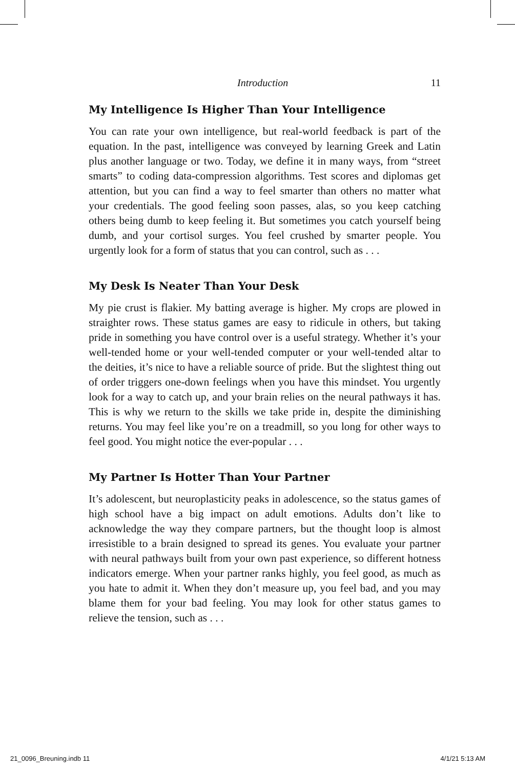Introduction 11
My Intelligence Is Higher Than Your Intelligence
You can rate your own intelligence, but real-world feedback is part of the equation. In the past, intelligence was conveyed by learning Greek and Latin plus another language or two. Today, we define it in many ways, from “street smarts” to coding data-compression algorithms. Test scores and diplomas get attention, but you can find a way to feel smarter than others no matter what your credentials. The good feeling soon passes, alas, so you keep catching others being dumb to keep feeling it. But sometimes you catch yourself being dumb, and your cortisol surges. You feel crushed by smarter people. You urgently look for a form of status that you can control, such as . . .
My Desk Is Neater Than Your Desk
My pie crust is flakier. My batting average is higher. My crops are plowed in straighter rows. These status games are easy to ridicule in others, but taking pride in something you have control over is a useful strategy. Whether it’s your well-tended home or your well-tended computer or your well-tended altar to the deities, it’s nice to have a reliable source of pride. But the slightest thing out of order triggers one-down feelings when you have this mindset. You urgently look for a way to catch up, and your brain relies on the neural pathways it has. This is why we return to the skills we take pride in, despite the diminishing returns. You may feel like you’re on a treadmill, so you long for other ways to feel good. You might notice the ever-popular . . .
My Partner Is Hotter Than Your Partner
It’s adolescent, but neuroplasticity peaks in adolescence, so the status games of high school have a big impact on adult emotions. Adults don’t like to acknowledge the way they compare partners, but the thought loop is almost irresistible to a brain designed to spread its genes. You evaluate your partner with neural pathways built from your own past experience, so different hotness indicators emerge. When your partner ranks highly, you feel good, as much as you hate to admit it. When they don’t measure up, you feel bad, and you may blame them for your bad feeling. You may look for other status games to relieve the tension, such as . . .
21_0096_Breuning.indb 11 4/1/21 5:13 AM